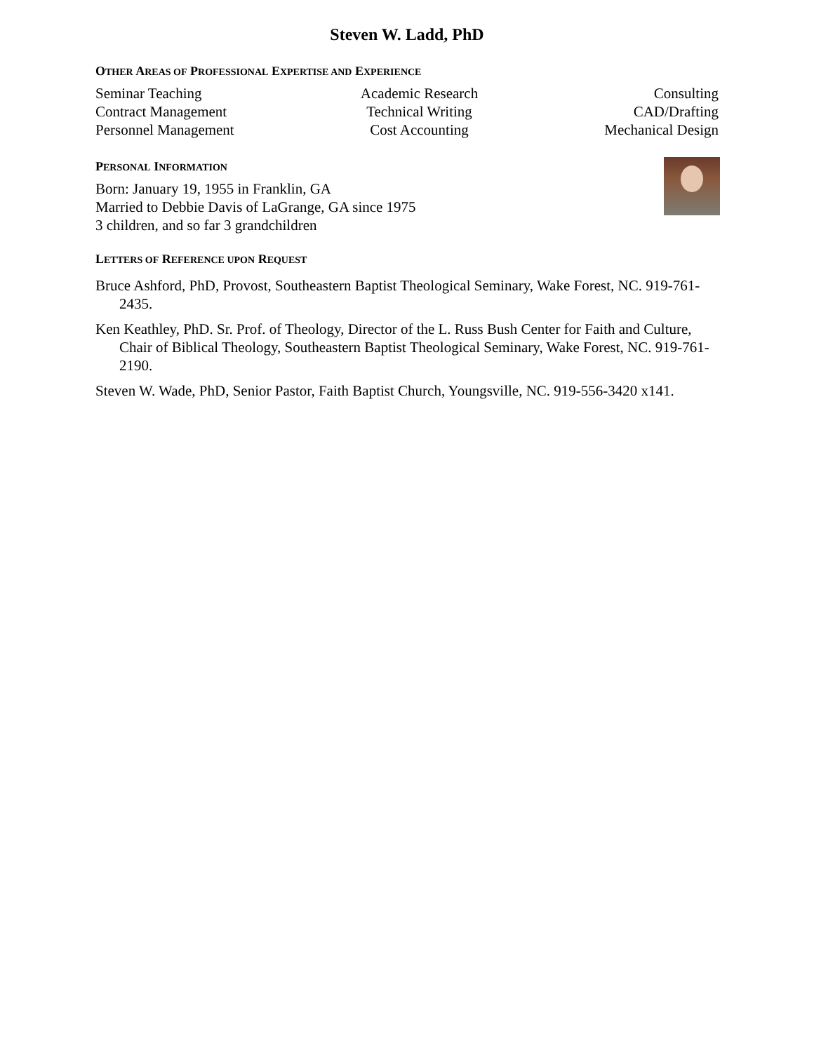Steven W. Ladd, PhD
OTHER AREAS OF PROFESSIONAL EXPERTISE AND EXPERIENCE
Seminar Teaching
Contract Management
Personnel Management
Academic Research
Technical Writing
Cost Accounting
Consulting
CAD/Drafting
Mechanical Design
PERSONAL INFORMATION
Born: January 19, 1955 in Franklin, GA
Married to Debbie Davis of LaGrange, GA since 1975
3 children, and so far 3 grandchildren
LETTERS OF REFERENCE UPON REQUEST
Bruce Ashford, PhD, Provost, Southeastern Baptist Theological Seminary, Wake Forest, NC. 919-761-2435.
Ken Keathley, PhD. Sr. Prof. of Theology, Director of the L. Russ Bush Center for Faith and Culture, Chair of Biblical Theology, Southeastern Baptist Theological Seminary, Wake Forest, NC. 919-761-2190.
Steven W. Wade, PhD, Senior Pastor, Faith Baptist Church, Youngsville, NC. 919-556-3420 x141.